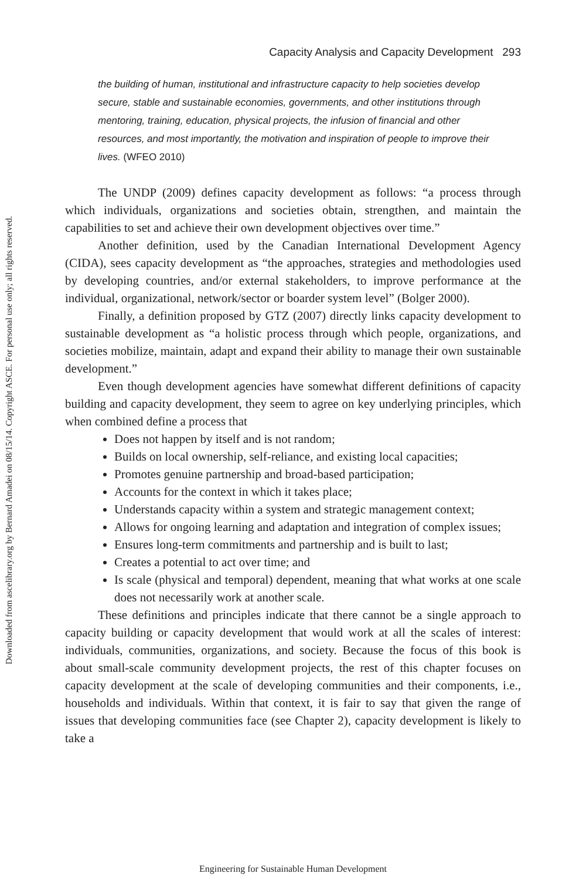Downloaded from ascelibrary.org by Bernard Amadei on 08/15/14. Copyright ASCE. For personal use only; all rights reserved.
Capacity Analysis and Capacity Development 293
the building of human, institutional and infrastructure capacity to help societies develop secure, stable and sustainable economies, governments, and other institutions through mentoring, training, education, physical projects, the infusion of financial and other resources, and most importantly, the motivation and inspiration of people to improve their lives. (WFEO 2010)
The UNDP (2009) defines capacity development as follows: “a process through which individuals, organizations and societies obtain, strengthen, and maintain the capabilities to set and achieve their own development objectives over time.”
Another definition, used by the Canadian International Development Agency (CIDA), sees capacity development as “the approaches, strategies and methodologies used by developing countries, and/or external stakeholders, to improve performance at the individual, organizational, network/sector or boarder system level” (Bolger 2000).
Finally, a definition proposed by GTZ (2007) directly links capacity development to sustainable development as “a holistic process through which people, organizations, and societies mobilize, maintain, adapt and expand their ability to manage their own sustainable development.”
Even though development agencies have somewhat different definitions of capacity building and capacity development, they seem to agree on key underlying principles, which when combined define a process that
Does not happen by itself and is not random;
Builds on local ownership, self-reliance, and existing local capacities;
Promotes genuine partnership and broad-based participation;
Accounts for the context in which it takes place;
Understands capacity within a system and strategic management context;
Allows for ongoing learning and adaptation and integration of complex issues;
Ensures long-term commitments and partnership and is built to last;
Creates a potential to act over time; and
Is scale (physical and temporal) dependent, meaning that what works at one scale does not necessarily work at another scale.
These definitions and principles indicate that there cannot be a single approach to capacity building or capacity development that would work at all the scales of interest: individuals, communities, organizations, and society. Because the focus of this book is about small-scale community development projects, the rest of this chapter focuses on capacity development at the scale of developing communities and their components, i.e., households and individuals. Within that context, it is fair to say that given the range of issues that developing communities face (see Chapter 2), capacity development is likely to take a
Engineering for Sustainable Human Development